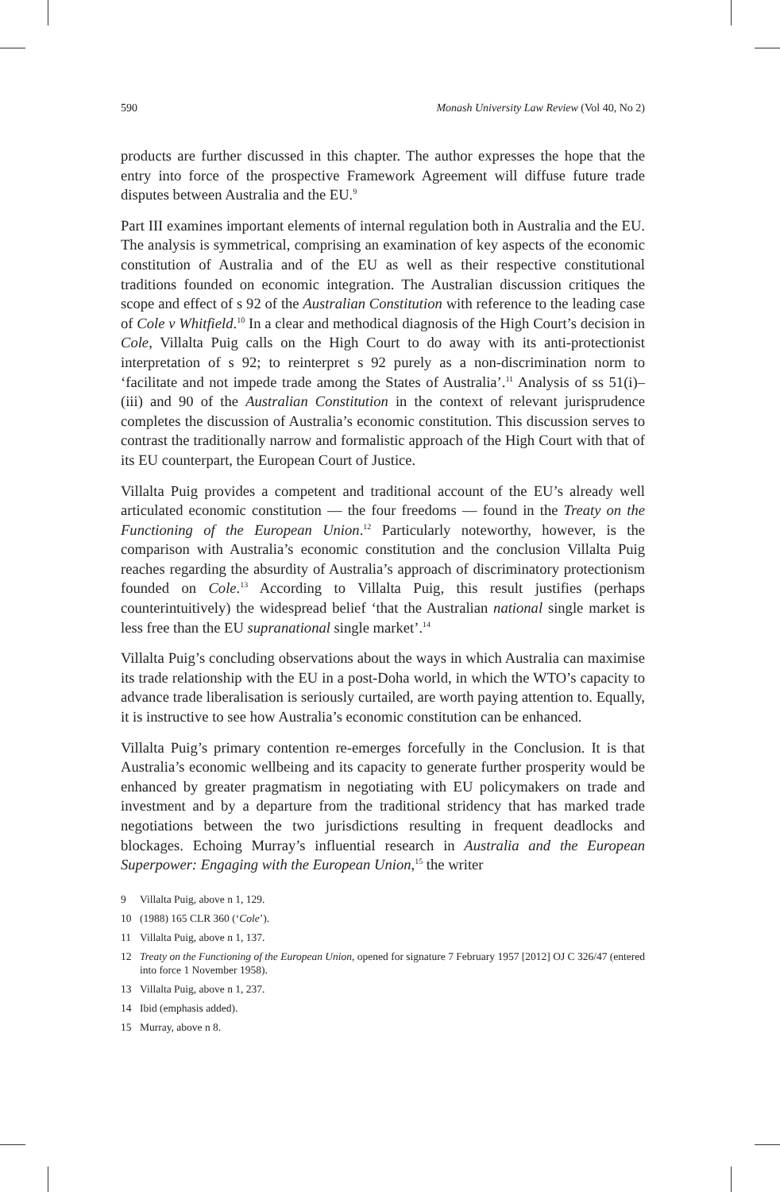590 Monash University Law Review (Vol 40, No 2)
products are further discussed in this chapter. The author expresses the hope that the entry into force of the prospective Framework Agreement will diffuse future trade disputes between Australia and the EU.<sup>9</sup>
Part III examines important elements of internal regulation both in Australia and the EU. The analysis is symmetrical, comprising an examination of key aspects of the economic constitution of Australia and of the EU as well as their respective constitutional traditions founded on economic integration. The Australian discussion critiques the scope and effect of s 92 of the Australian Constitution with reference to the leading case of Cole v Whitfield.<sup>10</sup> In a clear and methodical diagnosis of the High Court’s decision in Cole, Villalta Puig calls on the High Court to do away with its anti-protectionist interpretation of s 92; to reinterpret s 92 purely as a non-discrimination norm to ‘facilitate and not impede trade among the States of Australia’.<sup>11</sup> Analysis of ss 51(i)–(iii) and 90 of the Australian Constitution in the context of relevant jurisprudence completes the discussion of Australia’s economic constitution. This discussion serves to contrast the traditionally narrow and formalistic approach of the High Court with that of its EU counterpart, the European Court of Justice.
Villalta Puig provides a competent and traditional account of the EU’s already well articulated economic constitution — the four freedoms — found in the Treaty on the Functioning of the European Union.<sup>12</sup> Particularly noteworthy, however, is the comparison with Australia’s economic constitution and the conclusion Villalta Puig reaches regarding the absurdity of Australia’s approach of discriminatory protectionism founded on Cole.<sup>13</sup> According to Villalta Puig, this result justifies (perhaps counterintuitively) the widespread belief ‘that the Australian national single market is less free than the EU supranational single market’.<sup>14</sup>
Villalta Puig’s concluding observations about the ways in which Australia can maximise its trade relationship with the EU in a post-Doha world, in which the WTO’s capacity to advance trade liberalisation is seriously curtailed, are worth paying attention to. Equally, it is instructive to see how Australia’s economic constitution can be enhanced.
Villalta Puig’s primary contention re-emerges forcefully in the Conclusion. It is that Australia’s economic wellbeing and its capacity to generate further prosperity would be enhanced by greater pragmatism in negotiating with EU policymakers on trade and investment and by a departure from the traditional stridency that has marked trade negotiations between the two jurisdictions resulting in frequent deadlocks and blockages. Echoing Murray’s influential research in Australia and the European Superpower: Engaging with the European Union,<sup>15</sup> the writer
9 Villalta Puig, above n 1, 129.
10 (1988) 165 CLR 360 (‘Cole’).
11 Villalta Puig, above n 1, 137.
12 Treaty on the Functioning of the European Union, opened for signature 7 February 1957 [2012] OJ C 326/47 (entered into force 1 November 1958).
13 Villalta Puig, above n 1, 237.
14 Ibid (emphasis added).
15 Murray, above n 8.